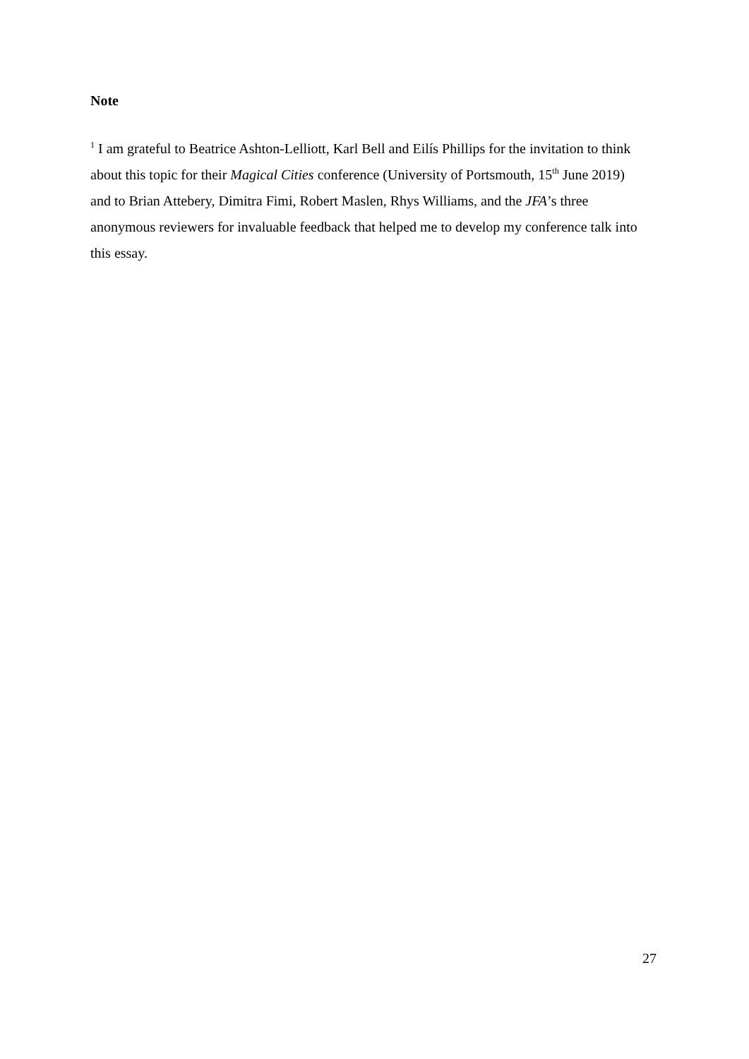Note
<sup>1</sup> I am grateful to Beatrice Ashton-Lelliott, Karl Bell and Eilís Phillips for the invitation to think about this topic for their Magical Cities conference (University of Portsmouth, 15<sup>th</sup> June 2019) and to Brian Attebery, Dimitra Fimi, Robert Maslen, Rhys Williams, and the JFA’s three anonymous reviewers for invaluable feedback that helped me to develop my conference talk into this essay.
27